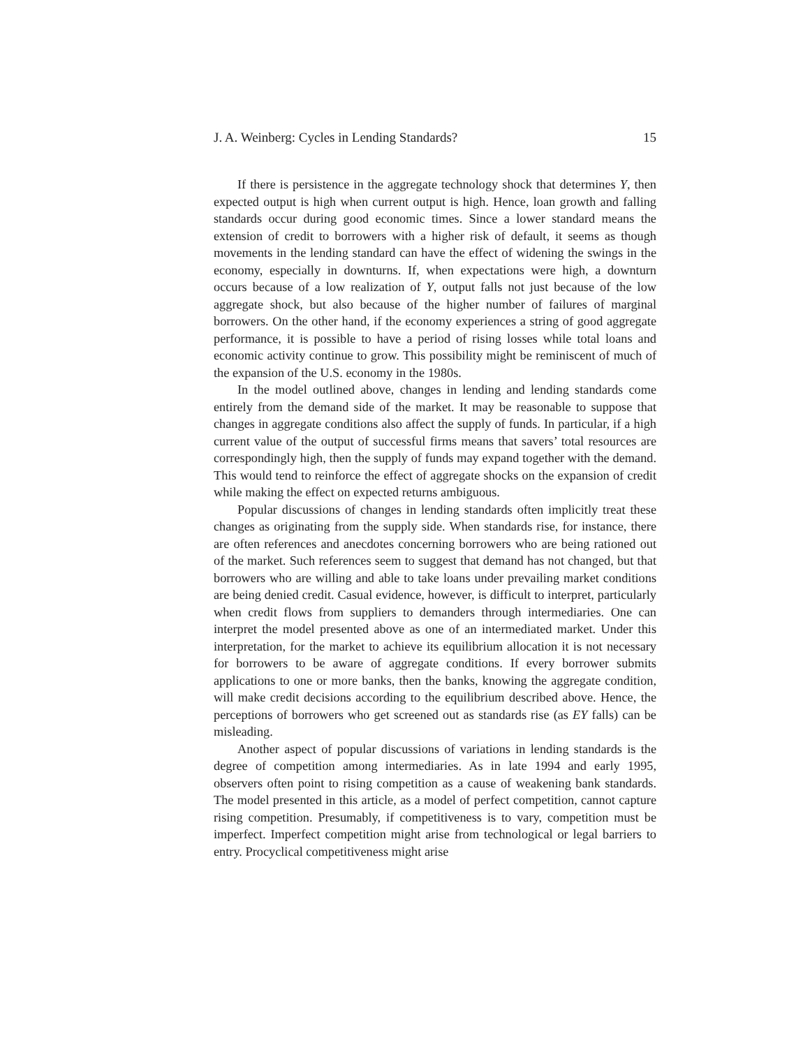J. A. Weinberg: Cycles in Lending Standards? 15
If there is persistence in the aggregate technology shock that determines Y, then expected output is high when current output is high. Hence, loan growth and falling standards occur during good economic times. Since a lower standard means the extension of credit to borrowers with a higher risk of default, it seems as though movements in the lending standard can have the effect of widening the swings in the economy, especially in downturns. If, when expectations were high, a downturn occurs because of a low realization of Y, output falls not just because of the low aggregate shock, but also because of the higher number of failures of marginal borrowers. On the other hand, if the economy experiences a string of good aggregate performance, it is possible to have a period of rising losses while total loans and economic activity continue to grow. This possibility might be reminiscent of much of the expansion of the U.S. economy in the 1980s.
In the model outlined above, changes in lending and lending standards come entirely from the demand side of the market. It may be reasonable to suppose that changes in aggregate conditions also affect the supply of funds. In particular, if a high current value of the output of successful firms means that savers’ total resources are correspondingly high, then the supply of funds may expand together with the demand. This would tend to reinforce the effect of aggregate shocks on the expansion of credit while making the effect on expected returns ambiguous.
Popular discussions of changes in lending standards often implicitly treat these changes as originating from the supply side. When standards rise, for instance, there are often references and anecdotes concerning borrowers who are being rationed out of the market. Such references seem to suggest that demand has not changed, but that borrowers who are willing and able to take loans under prevailing market conditions are being denied credit. Casual evidence, however, is difficult to interpret, particularly when credit flows from suppliers to demanders through intermediaries. One can interpret the model presented above as one of an intermediated market. Under this interpretation, for the market to achieve its equilibrium allocation it is not necessary for borrowers to be aware of aggregate conditions. If every borrower submits applications to one or more banks, then the banks, knowing the aggregate condition, will make credit decisions according to the equilibrium described above. Hence, the perceptions of borrowers who get screened out as standards rise (as EY falls) can be misleading.
Another aspect of popular discussions of variations in lending standards is the degree of competition among intermediaries. As in late 1994 and early 1995, observers often point to rising competition as a cause of weakening bank standards. The model presented in this article, as a model of perfect competition, cannot capture rising competition. Presumably, if competitiveness is to vary, competition must be imperfect. Imperfect competition might arise from technological or legal barriers to entry. Procyclical competitiveness might arise